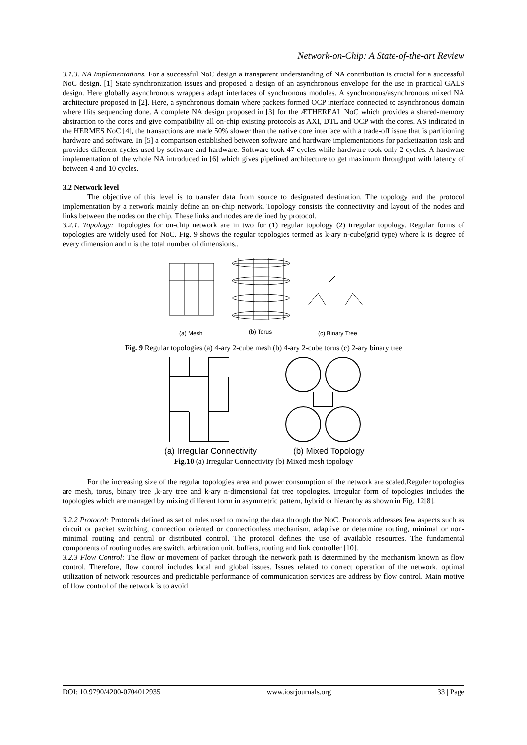Network-on-Chip: A State-of-the-art Review
3.1.3. NA Implementations. For a successful NoC design a transparent understanding of NA contribution is crucial for a successful NoC design. [1] State synchronization issues and proposed a design of an asynchronous envelope for the use in practical GALS design. Here globally asynchronous wrappers adapt interfaces of synchronous modules. A synchronous/asynchronous mixed NA architecture proposed in [2]. Here, a synchronous domain where packets formed OCP interface connected to asynchronous domain where flits sequencing done. A complete NA design proposed in [3] for the ÆTHEREAL NoC which provides a shared-memory abstraction to the cores and give compatibility all on-chip existing protocols as AXI, DTL and OCP with the cores. AS indicated in the HERMES NoC [4], the transactions are made 50% slower than the native core interface with a trade-off issue that is partitioning hardware and software. In [5] a comparison established between software and hardware implementations for packetization task and provides different cycles used by software and hardware. Software took 47 cycles while hardware took only 2 cycles. A hardware implementation of the whole NA introduced in [6] which gives pipelined architecture to get maximum throughput with latency of between 4 and 10 cycles.
3.2 Network level
The objective of this level is to transfer data from source to designated destination. The topology and the protocol implementation by a network mainly define an on-chip network. Topology consists the connectivity and layout of the nodes and links between the nodes on the chip. These links and nodes are defined by protocol.
3.2.1. Topology: Topologies for on-chip network are in two for (1) regular topology (2) irregular topology. Regular forms of topologies are widely used for NoC. Fig. 9 shows the regular topologies termed as k-ary n-cube(grid type) where k is degree of every dimension and n is the total number of dimensions..
(a) Mesh
(b) Torus
(c) Binary Tree
Fig. 9 Regular topologies (a) 4-ary 2-cube mesh (b) 4-ary 2-cube torus (c) 2-ary binary tree
(a) Irregular Connectivity
(b) Mixed Topology
Fig.10 (a) Irregular Connectivity (b) Mixed mesh topology
For the increasing size of the regular topologies area and power consumption of the network are scaled.Reguler topologies are mesh, torus, binary tree ,k-ary tree and k-ary n-dimensional fat tree topologies. Irregular form of topologies includes the topologies which are managed by mixing different form in asymmetric pattern, hybrid or hierarchy as shown in Fig. 12[8].
3.2.2 Protocol: Protocols defined as set of rules used to moving the data through the NoC. Protocols addresses few aspects such as circuit or packet switching, connection oriented or connectionless mechanism, adaptive or determine routing, minimal or non-minimal routing and central or distributed control. The protocol defines the use of available resources. The fundamental components of routing nodes are switch, arbitration unit, buffers, routing and link controller [10].
3.2.3 Flow Control: The flow or movement of packet through the network path is determined by the mechanism known as flow control. Therefore, flow control includes local and global issues. Issues related to correct operation of the network, optimal utilization of network resources and predictable performance of communication services are address by flow control. Main motive of flow control of the network is to avoid
DOI: 10.9790/4200-0704012935 www.iosrjournals.org 33 | Page